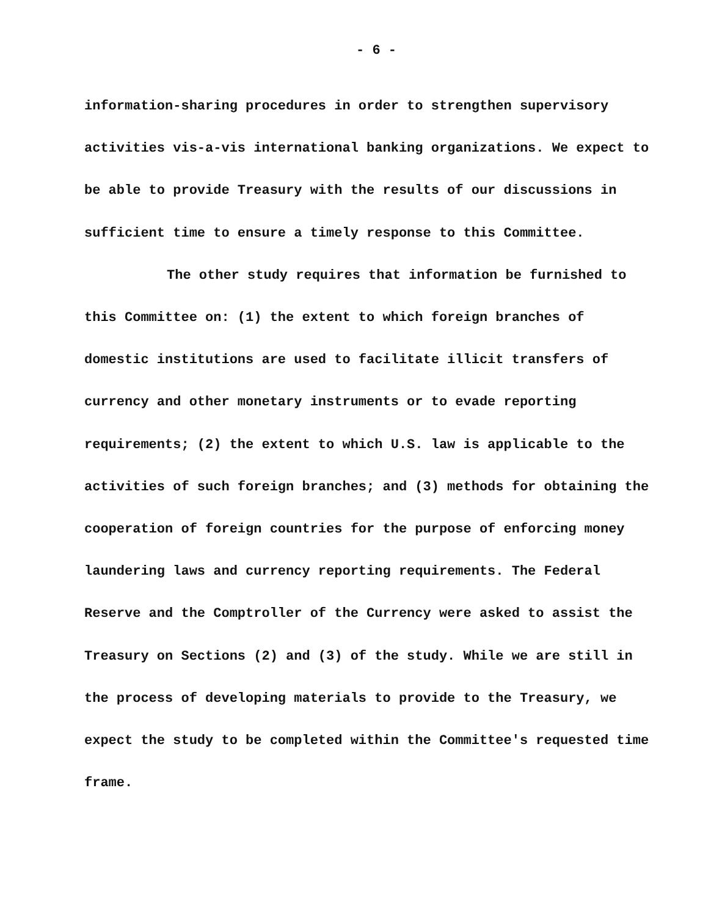- 6 -
information-sharing procedures in order to strengthen supervisory activities vis-a-vis international banking organizations. We expect to be able to provide Treasury with the results of our discussions in sufficient time to ensure a timely response to this Committee.
The other study requires that information be furnished to this Committee on: (1) the extent to which foreign branches of domestic institutions are used to facilitate illicit transfers of currency and other monetary instruments or to evade reporting requirements; (2) the extent to which U.S. law is applicable to the activities of such foreign branches; and (3) methods for obtaining the cooperation of foreign countries for the purpose of enforcing money laundering laws and currency reporting requirements. The Federal Reserve and the Comptroller of the Currency were asked to assist the Treasury on Sections (2) and (3) of the study. While we are still in the process of developing materials to provide to the Treasury, we expect the study to be completed within the Committee's requested time frame.